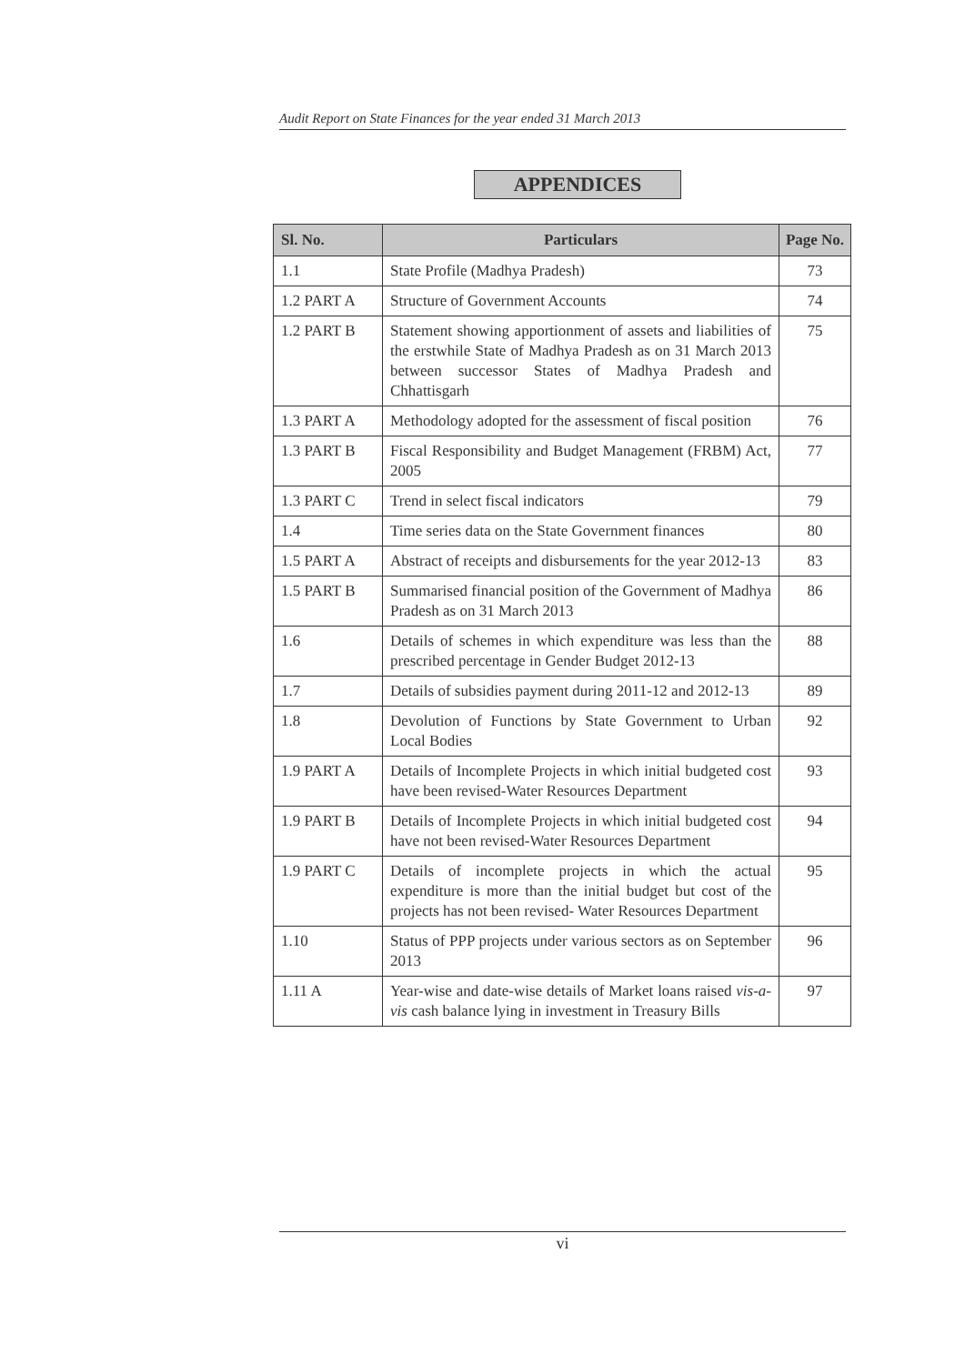Audit Report on State Finances for the year ended 31 March 2013
APPENDICES
| Sl. No. | Particulars | Page No. |
| --- | --- | --- |
| 1.1 | State Profile (Madhya Pradesh) | 73 |
| 1.2 PART A | Structure of Government Accounts | 74 |
| 1.2 PART B | Statement showing apportionment of assets and liabilities of the erstwhile State of Madhya Pradesh as on 31 March 2013 between successor States of Madhya Pradesh and Chhattisgarh | 75 |
| 1.3 PART A | Methodology adopted for the assessment of fiscal position | 76 |
| 1.3 PART B | Fiscal Responsibility and Budget Management (FRBM) Act, 2005 | 77 |
| 1.3 PART C | Trend in select fiscal indicators | 79 |
| 1.4 | Time series data on the State Government finances | 80 |
| 1.5 PART A | Abstract of receipts and disbursements for the year 2012-13 | 83 |
| 1.5 PART B | Summarised financial position of the Government of Madhya Pradesh as on 31 March 2013 | 86 |
| 1.6 | Details of schemes in which expenditure was less than the prescribed percentage in Gender Budget 2012-13 | 88 |
| 1.7 | Details of subsidies payment during 2011-12 and 2012-13 | 89 |
| 1.8 | Devolution of Functions by State Government to Urban Local Bodies | 92 |
| 1.9 PART A | Details of Incomplete Projects in which initial budgeted cost have been revised-Water Resources Department | 93 |
| 1.9 PART B | Details of Incomplete Projects in which initial budgeted cost have not been revised-Water Resources Department | 94 |
| 1.9 PART C | Details of incomplete projects in which the actual expenditure is more than the initial budget but cost of the projects has not been revised- Water Resources Department | 95 |
| 1.10 | Status of PPP projects under various sectors as on September 2013 | 96 |
| 1.11 A | Year-wise and date-wise details of Market loans raised vis-a-vis cash balance lying in investment in Treasury Bills | 97 |
vi